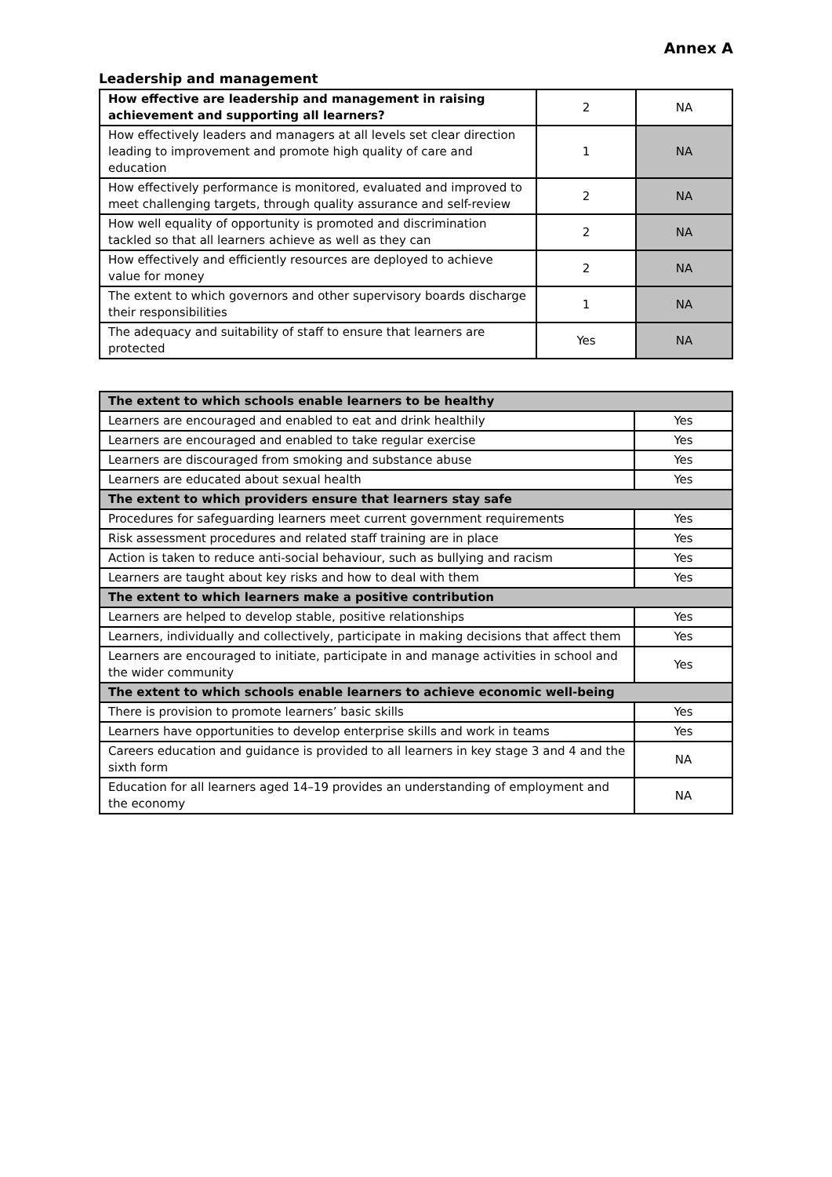Annex A
Leadership and management
| How effective are leadership and management in raising achievement and supporting all learners? | 2 | NA |
| How effectively leaders and managers at all levels set clear direction leading to improvement and promote high quality of care and education | 1 | NA |
| How effectively performance is monitored, evaluated and improved to meet challenging targets, through quality assurance and self-review | 2 | NA |
| How well equality of opportunity is promoted and discrimination tackled so that all learners achieve as well as they can | 2 | NA |
| How effectively and efficiently resources are deployed to achieve value for money | 2 | NA |
| The extent to which governors and other supervisory boards discharge their responsibilities | 1 | NA |
| The adequacy and suitability of staff to ensure that learners are protected | Yes | NA |
| The extent to which schools enable learners to be healthy | |
| Learners are encouraged and enabled to eat and drink healthily | Yes |
| Learners are encouraged and enabled to take regular exercise | Yes |
| Learners are discouraged from smoking and substance abuse | Yes |
| Learners are educated about sexual health | Yes |
| The extent to which providers ensure that learners stay safe | |
| Procedures for safeguarding learners meet current government requirements | Yes |
| Risk assessment procedures and related staff training are in place | Yes |
| Action is taken to reduce anti-social behaviour, such as bullying and racism | Yes |
| Learners are taught about key risks and how to deal with them | Yes |
| The extent to which learners make a positive contribution | |
| Learners are helped to develop stable, positive relationships | Yes |
| Learners, individually and collectively, participate in making decisions that affect them | Yes |
| Learners are encouraged to initiate, participate in and manage activities in school and the wider community | Yes |
| The extent to which schools enable learners to achieve economic well-being | |
| There is provision to promote learners’ basic skills | Yes |
| Learners have opportunities to develop enterprise skills and work in teams | Yes |
| Careers education and guidance is provided to all learners in key stage 3 and 4 and the sixth form | NA |
| Education for all learners aged 14–19 provides an understanding of employment and the economy | NA |